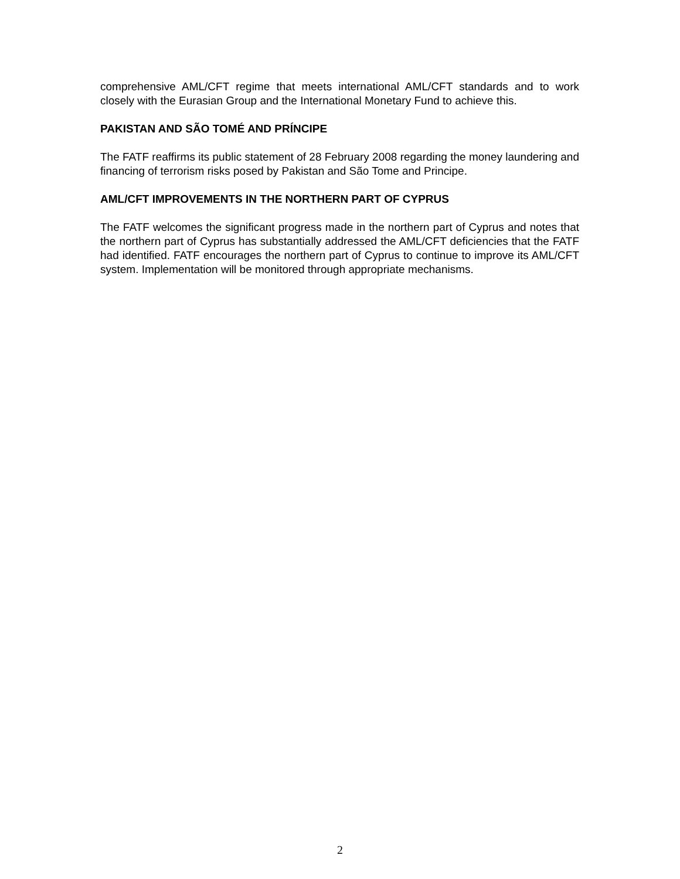comprehensive AML/CFT regime that meets international AML/CFT standards and to work closely with the Eurasian Group and the International Monetary Fund to achieve this.
PAKISTAN AND SÃO TOMÉ AND PRÍNCIPE
The FATF reaffirms its public statement of 28 February 2008 regarding the money laundering and financing of terrorism risks posed by Pakistan and São Tome and Principe.
AML/CFT IMPROVEMENTS IN THE NORTHERN PART OF CYPRUS
The FATF welcomes the significant progress made in the northern part of Cyprus and notes that the northern part of Cyprus has substantially addressed the AML/CFT deficiencies that the FATF had identified. FATF encourages the northern part of Cyprus to continue to improve its AML/CFT system. Implementation will be monitored through appropriate mechanisms.
2